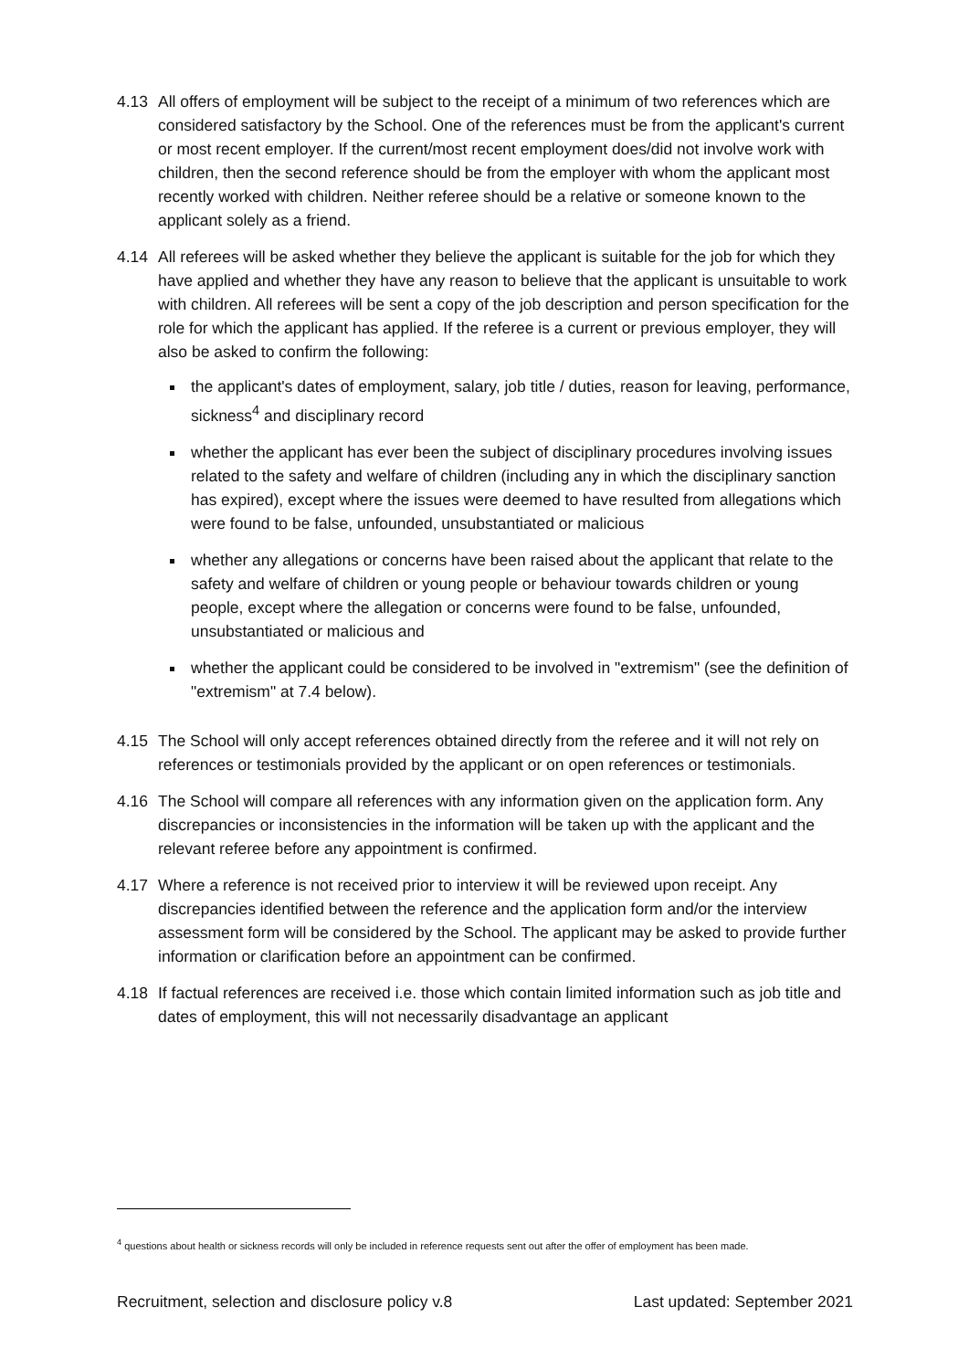4.13 All offers of employment will be subject to the receipt of a minimum of two references which are considered satisfactory by the School. One of the references must be from the applicant's current or most recent employer. If the current/most recent employment does/did not involve work with children, then the second reference should be from the employer with whom the applicant most recently worked with children. Neither referee should be a relative or someone known to the applicant solely as a friend.
4.14 All referees will be asked whether they believe the applicant is suitable for the job for which they have applied and whether they have any reason to believe that the applicant is unsuitable to work with children. All referees will be sent a copy of the job description and person specification for the role for which the applicant has applied. If the referee is a current or previous employer, they will also be asked to confirm the following:
the applicant's dates of employment, salary, job title / duties, reason for leaving, performance, sickness<sup>4</sup> and disciplinary record
whether the applicant has ever been the subject of disciplinary procedures involving issues related to the safety and welfare of children (including any in which the disciplinary sanction has expired), except where the issues were deemed to have resulted from allegations which were found to be false, unfounded, unsubstantiated or malicious
whether any allegations or concerns have been raised about the applicant that relate to the safety and welfare of children or young people or behaviour towards children or young people, except where the allegation or concerns were found to be false, unfounded, unsubstantiated or malicious and
whether the applicant could be considered to be involved in "extremism" (see the definition of "extremism" at 7.4 below).
4.15 The School will only accept references obtained directly from the referee and it will not rely on references or testimonials provided by the applicant or on open references or testimonials.
4.16 The School will compare all references with any information given on the application form. Any discrepancies or inconsistencies in the information will be taken up with the applicant and the relevant referee before any appointment is confirmed.
4.17 Where a reference is not received prior to interview it will be reviewed upon receipt. Any discrepancies identified between the reference and the application form and/or the interview assessment form will be considered by the School. The applicant may be asked to provide further information or clarification before an appointment can be confirmed.
4.18 If factual references are received i.e. those which contain limited information such as job title and dates of employment, this will not necessarily disadvantage an applicant
<sup>4</sup> questions about health or sickness records will only be included in reference requests sent out after the offer of employment has been made.
Recruitment, selection and disclosure policy v.8 Last updated: September 2021